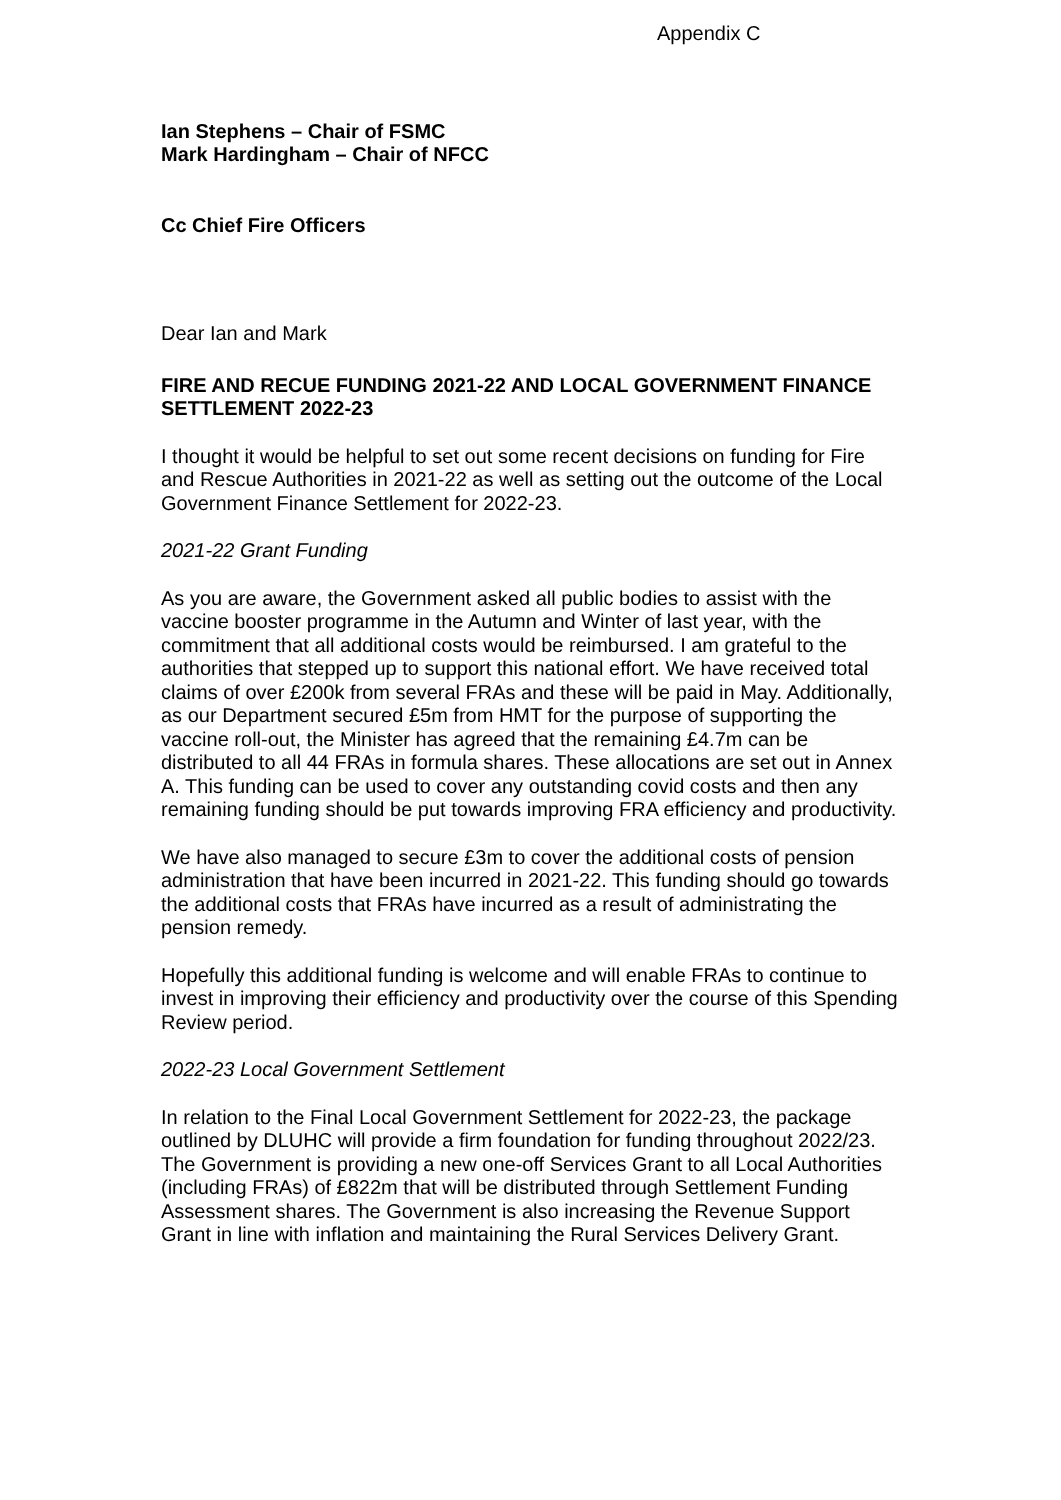Appendix C
Ian Stephens – Chair of FSMC
Mark Hardingham – Chair of NFCC
Cc Chief Fire Officers
Dear Ian and Mark
FIRE AND RECUE FUNDING 2021-22 AND LOCAL GOVERNMENT FINANCE SETTLEMENT 2022-23
I thought it would be helpful to set out some recent decisions on funding for Fire and Rescue Authorities in 2021-22 as well as setting out the outcome of the Local Government Finance Settlement for 2022-23.
2021-22 Grant Funding
As you are aware, the Government asked all public bodies to assist with the vaccine booster programme in the Autumn and Winter of last year, with the commitment that all additional costs would be reimbursed. I am grateful to the authorities that stepped up to support this national effort. We have received total claims of over £200k from several FRAs and these will be paid in May. Additionally, as our Department secured £5m from HMT for the purpose of supporting the vaccine roll-out, the Minister has agreed that the remaining £4.7m can be distributed to all 44 FRAs in formula shares. These allocations are set out in Annex A. This funding can be used to cover any outstanding covid costs and then any remaining funding should be put towards improving FRA efficiency and productivity.
We have also managed to secure £3m to cover the additional costs of pension administration that have been incurred in 2021-22. This funding should go towards the additional costs that FRAs have incurred as a result of administrating the pension remedy.
Hopefully this additional funding is welcome and will enable FRAs to continue to invest in improving their efficiency and productivity over the course of this Spending Review period.
2022-23 Local Government Settlement
In relation to the Final Local Government Settlement for 2022-23, the package outlined by DLUHC will provide a firm foundation for funding throughout 2022/23. The Government is providing a new one-off Services Grant to all Local Authorities (including FRAs) of £822m that will be distributed through Settlement Funding Assessment shares. The Government is also increasing the Revenue Support Grant in line with inflation and maintaining the Rural Services Delivery Grant.